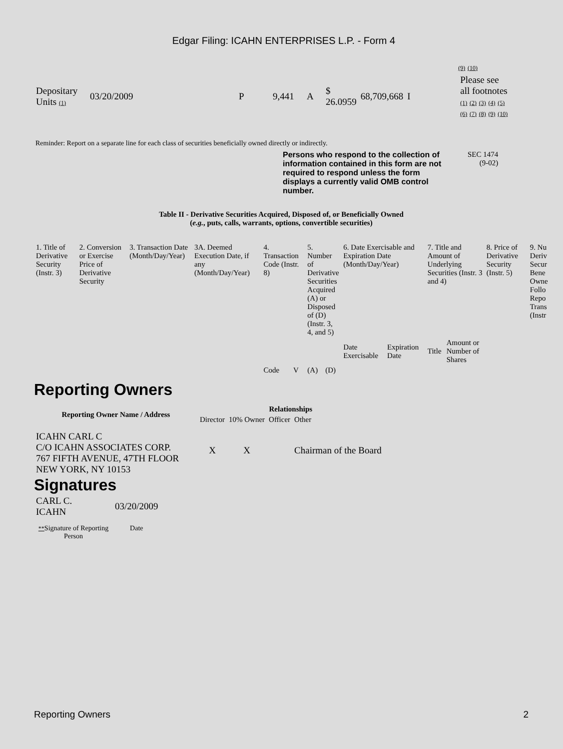Edgar Filing: ICAHN ENTERPRISES L.P. - Form 4
| | | | | | | | | | (9) (10) |
| Depositary Units (1) | 03/20/2009 | P | 9,441 | A | $ 26.0959 | 68,709,668 | I | | Please see all footnotes (1) (2) (3) (4) (5) (6) (7) (8) (9) (10) |
Reminder: Report on a separate line for each class of securities beneficially owned directly or indirectly.
Persons who respond to the collection of information contained in this form are not required to respond unless the form displays a currently valid OMB control number.
SEC 1474
(9-02)
Table II - Derivative Securities Acquired, Disposed of, or Beneficially Owned
(e.g., puts, calls, warrants, options, convertible securities)
| 1. Title of Derivative Security (Instr. 3) | 2. Conversion or Exercise Price of Derivative Security | 3. Transaction Date (Month/Day/Year) | 3A. Deemed Execution Date, if any (Month/Day/Year) | 4. Transaction Code (Instr. 8) | | 5. Number of Derivative Securities Acquired (A) or Disposed of (D) (Instr. 3, 4, and 5) | | 6. Date Exercisable and Expiration Date (Month/Day/Year) | | 7. Title and Amount of Underlying Securities (Instr. 3 and 4) | | 8. Price of Derivative Security (Instr. 5) | 9. Nu Deriv Secur Bene Owne Follo Repo Trans (Instr |
| | | | | | | | | Date Exercisable | Expiration Date | Title | Amount or Number of Shares | | |
| | | | | Code | V | (A) | (D) | | | | | | |
Reporting Owners
| Reporting Owner Name / Address | Relationships | | | |
| --- | --- | --- | --- | --- |
| | Director | 10% Owner | Officer | Other |
| ICAHN CARL C C/O ICAHN ASSOCIATES CORP. 767 FIFTH AVENUE, 47TH FLOOR NEW YORK, NY 10153 | X | X | | Chairman of the Board |
Signatures
| CARL C. ICAHN | 03/20/2009 |
| ** Signature of Reporting Person | Date |
Reporting Owners 2